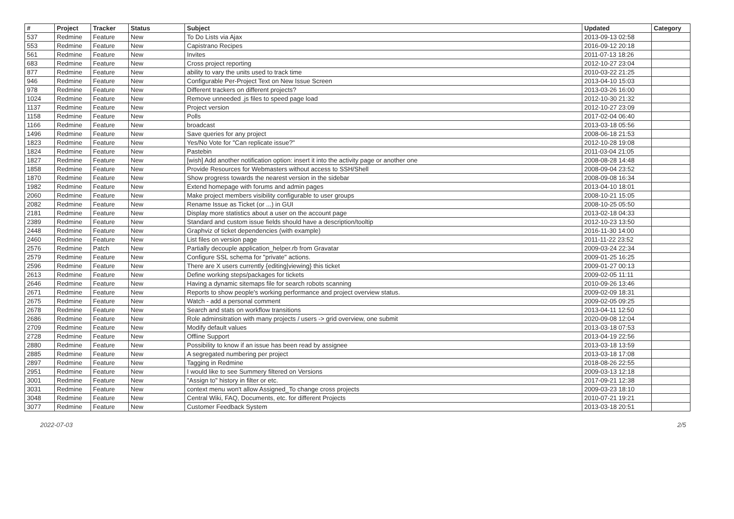| # | Project | Tracker | Status | Subject | Updated | Category |
| --- | --- | --- | --- | --- | --- | --- |
| 537 | Redmine | Feature | New | To Do Lists via Ajax | 2013-09-13 02:58 | |
| 553 | Redmine | Feature | New | Capistrano Recipes | 2016-09-12 20:18 | |
| 561 | Redmine | Feature | New | Invites | 2011-07-13 18:26 | |
| 683 | Redmine | Feature | New | Cross project reporting | 2012-10-27 23:04 | |
| 877 | Redmine | Feature | New | ability to vary the units used to track time | 2010-03-22 21:25 | |
| 946 | Redmine | Feature | New | Configurable Per-Project Text on New Issue Screen | 2013-04-10 15:03 | |
| 978 | Redmine | Feature | New | Different trackers on different projects? | 2013-03-26 16:00 | |
| 1024 | Redmine | Feature | New | Remove unneeded .js files to speed page load | 2012-10-30 21:32 | |
| 1137 | Redmine | Feature | New | Project version | 2012-10-27 23:09 | |
| 1158 | Redmine | Feature | New | Polls | 2017-02-04 06:40 | |
| 1166 | Redmine | Feature | New | broadcast | 2013-03-18 05:56 | |
| 1496 | Redmine | Feature | New | Save queries for any project | 2008-06-18 21:53 | |
| 1823 | Redmine | Feature | New | Yes/No Vote for "Can replicate issue?" | 2012-10-28 19:08 | |
| 1824 | Redmine | Feature | New | Pastebin | 2011-03-04 21:05 | |
| 1827 | Redmine | Feature | New | [wish] Add another notification option: insert it into the activity page or another one | 2008-08-28 14:48 | |
| 1858 | Redmine | Feature | New | Provide Resources for Webmasters without access to SSH/Shell | 2008-09-04 23:52 | |
| 1870 | Redmine | Feature | New | Show progress towards the nearest version in the sidebar | 2008-09-08 16:34 | |
| 1982 | Redmine | Feature | New | Extend homepage with forums and admin pages | 2013-04-10 18:01 | |
| 2060 | Redmine | Feature | New | Make project members visibility configurable to user groups | 2008-10-21 15:05 | |
| 2082 | Redmine | Feature | New | Rename Issue as Ticket (or ...) in GUI | 2008-10-25 05:50 | |
| 2181 | Redmine | Feature | New | Display more statistics about a user on the account page | 2013-02-18 04:33 | |
| 2389 | Redmine | Feature | New | Standard and custom issue fields should have a description/tooltip | 2012-10-23 13:50 | |
| 2448 | Redmine | Feature | New | Graphviz of ticket dependencies (with example) | 2016-11-30 14:00 | |
| 2460 | Redmine | Feature | New | List files on version page | 2011-11-22 23:52 | |
| 2576 | Redmine | Patch | New | Partially decouple application_helper.rb from Gravatar | 2009-03-24 22:34 | |
| 2579 | Redmine | Feature | New | Configure SSL schema for "private" actions. | 2009-01-25 16:25 | |
| 2596 | Redmine | Feature | New | There are X users currently {editing/viewing} this ticket | 2009-01-27 00:13 | |
| 2613 | Redmine | Feature | New | Define working steps/packages for tickets | 2009-02-05 11:11 | |
| 2646 | Redmine | Feature | New | Having a dynamic sitemaps file for search robots scanning | 2010-09-26 13:46 | |
| 2671 | Redmine | Feature | New | Reports to show people's working performance and project overview status. | 2009-02-09 18:31 | |
| 2675 | Redmine | Feature | New | Watch - add a personal comment | 2009-02-05 09:25 | |
| 2678 | Redmine | Feature | New | Search and stats on workflow transitions | 2013-04-11 12:50 | |
| 2686 | Redmine | Feature | New | Role adminsitration with many projects / users -> grid overview, one submit | 2020-09-08 12:04 | |
| 2709 | Redmine | Feature | New | Modify default values | 2013-03-18 07:53 | |
| 2728 | Redmine | Feature | New | Offline Support | 2013-04-19 22:56 | |
| 2880 | Redmine | Feature | New | Possibility to know if an issue has been read by assignee | 2013-03-18 13:59 | |
| 2885 | Redmine | Feature | New | A segregated numbering per project | 2013-03-18 17:08 | |
| 2897 | Redmine | Feature | New | Tagging in Redmine | 2018-08-26 22:55 | |
| 2951 | Redmine | Feature | New | I would like to see Summery filtered on Versions | 2009-03-13 12:18 | |
| 3001 | Redmine | Feature | New | "Assign to" history in filter or etc. | 2017-09-21 12:38 | |
| 3031 | Redmine | Feature | New | context menu won't allow Assigned_To change cross projects | 2009-03-23 18:10 | |
| 3048 | Redmine | Feature | New | Central Wiki, FAQ, Documents, etc. for different Projects | 2010-07-21 19:21 | |
| 3077 | Redmine | Feature | New | Customer Feedback System | 2013-03-18 20:51 | |
2022-07-03 2/5